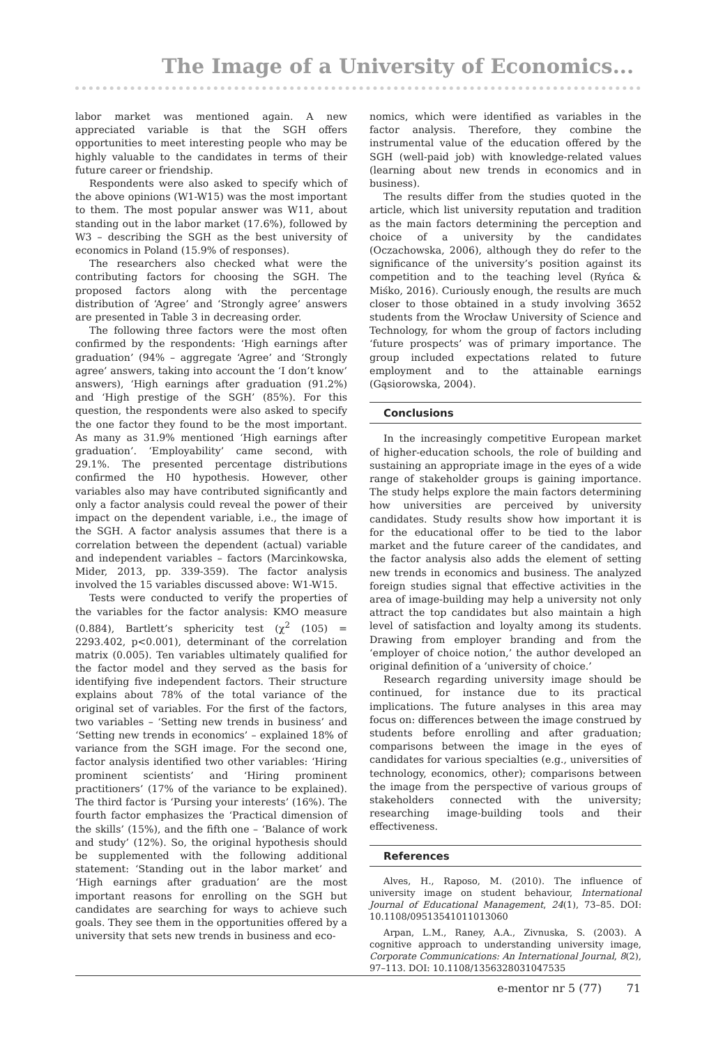The Image of a University of Economics...
labor market was mentioned again. A new appreciated variable is that the SGH offers opportunities to meet interesting people who may be highly valuable to the candidates in terms of their future career or friendship.
Respondents were also asked to specify which of the above opinions (W1-W15) was the most important to them. The most popular answer was W11, about standing out in the labor market (17.6%), followed by W3 – describing the SGH as the best university of economics in Poland (15.9% of responses).
The researchers also checked what were the contributing factors for choosing the SGH. The proposed factors along with the percentage distribution of ‘Agree’ and ‘Strongly agree’ answers are presented in Table 3 in decreasing order.
The following three factors were the most often confirmed by the respondents: ‘High earnings after graduation’ (94% – aggregate ‘Agree’ and ‘Strongly agree’ answers, taking into account the ‘I don’t know’ answers), ‘High earnings after graduation (91.2%) and ‘High prestige of the SGH’ (85%). For this question, the respondents were also asked to specify the one factor they found to be the most important. As many as 31.9% mentioned ‘High earnings after graduation’. ‘Employability’ came second, with 29.1%. The presented percentage distributions confirmed the H0 hypothesis. However, other variables also may have contributed significantly and only a factor analysis could reveal the power of their impact on the dependent variable, i.e., the image of the SGH. A factor analysis assumes that there is a correlation between the dependent (actual) variable and independent variables – factors (Marcinkowska, Mider, 2013, pp. 339-359). The factor analysis involved the 15 variables discussed above: W1-W15.
Tests were conducted to verify the properties of the variables for the factor analysis: KMO measure (0.884), Bartlett’s sphericity test (χ<sup>2</sup> (105) = 2293.402, p<0.001), determinant of the correlation matrix (0.005). Ten variables ultimately qualified for the factor model and they served as the basis for identifying five independent factors. Their structure explains about 78% of the total variance of the original set of variables. For the first of the factors, two variables – ‘Setting new trends in business’ and ‘Setting new trends in economics’ – explained 18% of variance from the SGH image. For the second one, factor analysis identified two other variables: ‘Hiring prominent scientists’ and ‘Hiring prominent practitioners’ (17% of the variance to be explained). The third factor is ‘Pursing your interests’ (16%). The fourth factor emphasizes the ‘Practical dimension of the skills’ (15%), and the fifth one – ‘Balance of work and study’ (12%). So, the original hypothesis should be supplemented with the following additional statement: ‘Standing out in the labor market’ and ‘High earnings after graduation’ are the most important reasons for enrolling on the SGH but candidates are searching for ways to achieve such goals. They see them in the opportunities offered by a university that sets new trends in business and eco-
nomics, which were identified as variables in the factor analysis. Therefore, they combine the instrumental value of the education offered by the SGH (well-paid job) with knowledge-related values (learning about new trends in economics and in business).
The results differ from the studies quoted in the article, which list university reputation and tradition as the main factors determining the perception and choice of a university by the candidates (Oczachowska, 2006), although they do refer to the significance of the university’s position against its competition and to the teaching level (Ryńca & Miśko, 2016). Curiously enough, the results are much closer to those obtained in a study involving 3652 students from the Wrocław University of Science and Technology, for whom the group of factors including ‘future prospects’ was of primary importance. The group included expectations related to future employment and to the attainable earnings (Gąsiorowska, 2004).
Conclusions
In the increasingly competitive European market of higher-education schools, the role of building and sustaining an appropriate image in the eyes of a wide range of stakeholder groups is gaining importance. The study helps explore the main factors determining how universities are perceived by university candidates. Study results show how important it is for the educational offer to be tied to the labor market and the future career of the candidates, and the factor analysis also adds the element of setting new trends in economics and business. The analyzed foreign studies signal that effective activities in the area of image-building may help a university not only attract the top candidates but also maintain a high level of satisfaction and loyalty among its students. Drawing from employer branding and from the ‘employer of choice notion,’ the author developed an original definition of a ’university of choice.’
Research regarding university image should be continued, for instance due to its practical implications. The future analyses in this area may focus on: differences between the image construed by students before enrolling and after graduation; comparisons between the image in the eyes of candidates for various specialties (e.g., universities of technology, economics, other); comparisons between the image from the perspective of various groups of stakeholders connected with the university; researching image-building tools and their effectiveness.
References
Alves, H., Raposo, M. (2010). The influence of university image on student behaviour, International Journal of Educational Management, 24(1), 73–85. DOI: 10.1108/09513541011013060
Arpan, L.M., Raney, A.A., Zivnuska, S. (2003). A cognitive approach to understanding university image, Corporate Communications: An International Journal, 8(2), 97–113. DOI: 10.1108/1356328031047535
e-mentor nr 5 (77) 71